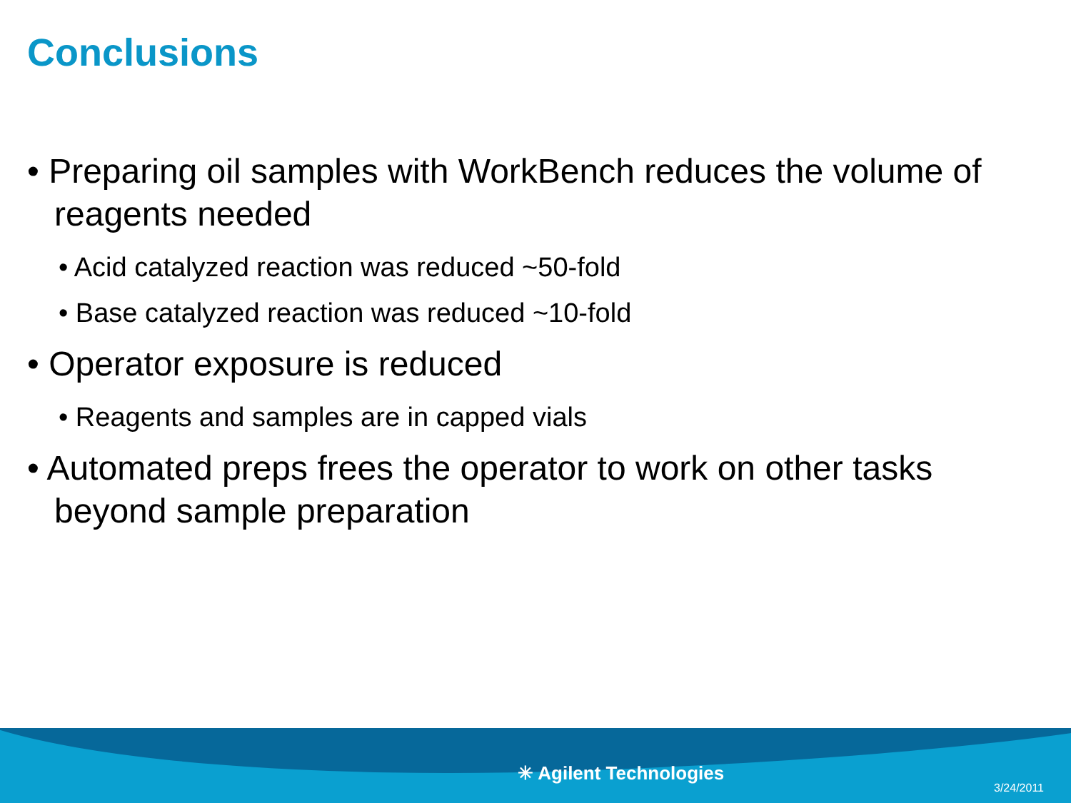Conclusions
• Preparing oil samples with WorkBench reduces the volume of reagents needed
• Acid catalyzed reaction was reduced ~50-fold
• Base catalyzed reaction was reduced ~10-fold
• Operator exposure is reduced
• Reagents and samples are in capped vials
• Automated preps frees the operator to work on other tasks beyond sample preparation
✳ Agilent Technologies
3/24/2011